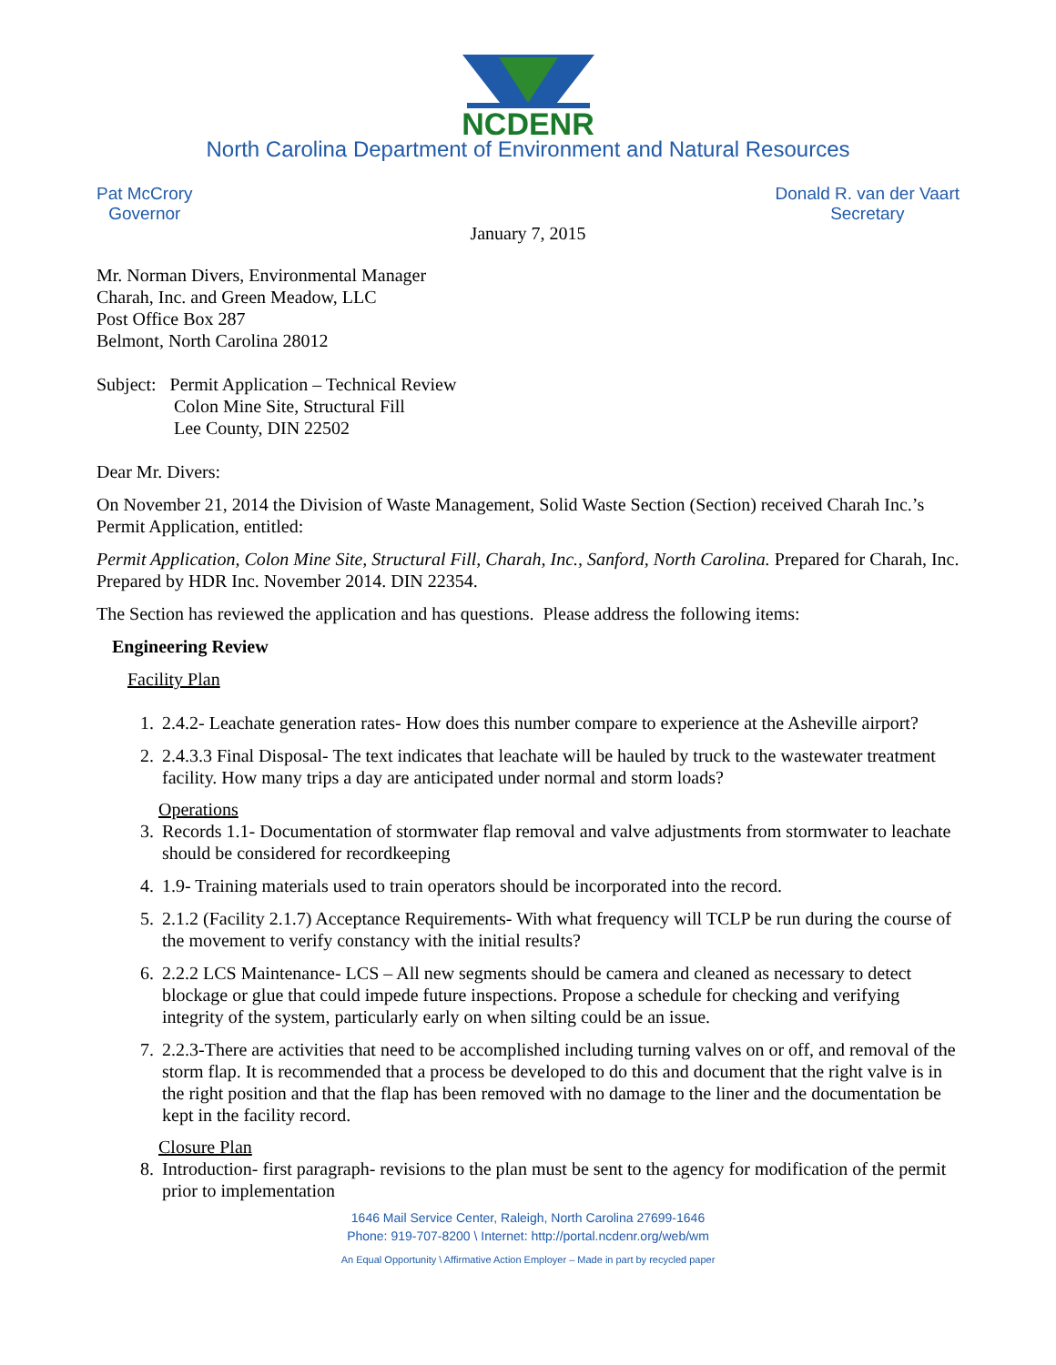NCDENR
North Carolina Department of Environment and Natural Resources
Pat McCrory
Governor
Donald R. van der Vaart
Secretary
January 7, 2015
Mr. Norman Divers, Environmental Manager
Charah, Inc. and Green Meadow, LLC
Post Office Box 287
Belmont, North Carolina 28012
Subject: Permit Application – Technical Review
Colon Mine Site, Structural Fill
Lee County, DIN 22502
Dear Mr. Divers:
On November 21, 2014 the Division of Waste Management, Solid Waste Section (Section) received Charah Inc.’s Permit Application, entitled:
Permit Application, Colon Mine Site, Structural Fill, Charah, Inc., Sanford, North Carolina. Prepared for Charah, Inc. Prepared by HDR Inc. November 2014. DIN 22354.
The Section has reviewed the application and has questions. Please address the following items:
Engineering Review
Facility Plan
1. 2.4.2- Leachate generation rates- How does this number compare to experience at the Asheville airport?
2. 2.4.3.3 Final Disposal- The text indicates that leachate will be hauled by truck to the wastewater treatment facility. How many trips a day are anticipated under normal and storm loads?
Operations
3. Records 1.1- Documentation of stormwater flap removal and valve adjustments from stormwater to leachate should be considered for recordkeeping
4. 1.9- Training materials used to train operators should be incorporated into the record.
5. 2.1.2 (Facility 2.1.7) Acceptance Requirements- With what frequency will TCLP be run during the course of the movement to verify constancy with the initial results?
6. 2.2.2 LCS Maintenance- LCS – All new segments should be camera and cleaned as necessary to detect blockage or glue that could impede future inspections. Propose a schedule for checking and verifying integrity of the system, particularly early on when silting could be an issue.
7. 2.2.3-There are activities that need to be accomplished including turning valves on or off, and removal of the storm flap. It is recommended that a process be developed to do this and document that the right valve is in the right position and that the flap has been removed with no damage to the liner and the documentation be kept in the facility record.
Closure Plan
8. Introduction- first paragraph- revisions to the plan must be sent to the agency for modification of the permit prior to implementation
1646 Mail Service Center, Raleigh, North Carolina 27699-1646
Phone: 919-707-8200 \ Internet: http://portal.ncdenr.org/web/wm
An Equal Opportunity \ Affirmative Action Employer – Made in part by recycled paper